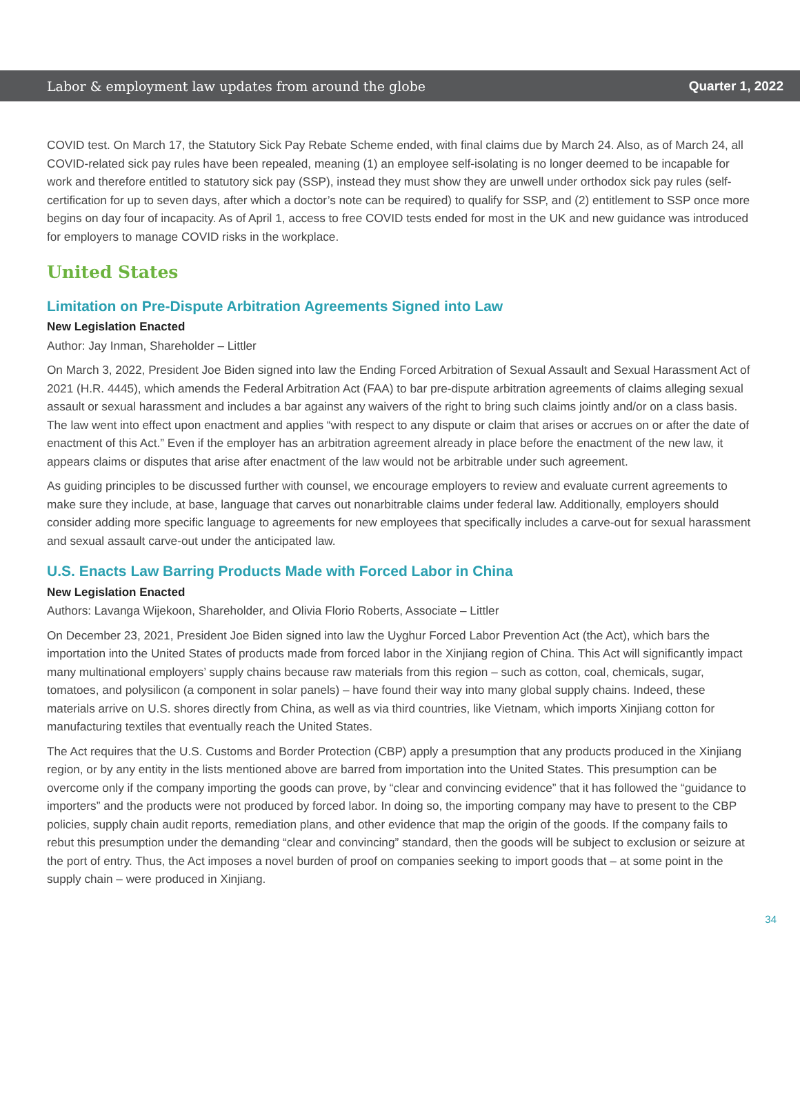Labor & employment law updates from around the globe Quarter 1, 2022
COVID test. On March 17, the Statutory Sick Pay Rebate Scheme ended, with final claims due by March 24. Also, as of March 24, all COVID-related sick pay rules have been repealed, meaning (1) an employee self-isolating is no longer deemed to be incapable for work and therefore entitled to statutory sick pay (SSP), instead they must show they are unwell under orthodox sick pay rules (self-certification for up to seven days, after which a doctor’s note can be required) to qualify for SSP, and (2) entitlement to SSP once more begins on day four of incapacity. As of April 1, access to free COVID tests ended for most in the UK and new guidance was introduced for employers to manage COVID risks in the workplace.
United States
Limitation on Pre-Dispute Arbitration Agreements Signed into Law
New Legislation Enacted
Author: Jay Inman, Shareholder – Littler
On March 3, 2022, President Joe Biden signed into law the Ending Forced Arbitration of Sexual Assault and Sexual Harassment Act of 2021 (H.R. 4445), which amends the Federal Arbitration Act (FAA) to bar pre-dispute arbitration agreements of claims alleging sexual assault or sexual harassment and includes a bar against any waivers of the right to bring such claims jointly and/or on a class basis. The law went into effect upon enactment and applies “with respect to any dispute or claim that arises or accrues on or after the date of enactment of this Act.” Even if the employer has an arbitration agreement already in place before the enactment of the new law, it appears claims or disputes that arise after enactment of the law would not be arbitrable under such agreement.
As guiding principles to be discussed further with counsel, we encourage employers to review and evaluate current agreements to make sure they include, at base, language that carves out nonarbitrable claims under federal law. Additionally, employers should consider adding more specific language to agreements for new employees that specifically includes a carve-out for sexual harassment and sexual assault carve-out under the anticipated law.
U.S. Enacts Law Barring Products Made with Forced Labor in China
New Legislation Enacted
Authors: Lavanga Wijekoon, Shareholder, and Olivia Florio Roberts, Associate – Littler
On December 23, 2021, President Joe Biden signed into law the Uyghur Forced Labor Prevention Act (the Act), which bars the importation into the United States of products made from forced labor in the Xinjiang region of China. This Act will significantly impact many multinational employers’ supply chains because raw materials from this region – such as cotton, coal, chemicals, sugar, tomatoes, and polysilicon (a component in solar panels) – have found their way into many global supply chains. Indeed, these materials arrive on U.S. shores directly from China, as well as via third countries, like Vietnam, which imports Xinjiang cotton for manufacturing textiles that eventually reach the United States.
The Act requires that the U.S. Customs and Border Protection (CBP) apply a presumption that any products produced in the Xinjiang region, or by any entity in the lists mentioned above are barred from importation into the United States. This presumption can be overcome only if the company importing the goods can prove, by “clear and convincing evidence” that it has followed the “guidance to importers” and the products were not produced by forced labor. In doing so, the importing company may have to present to the CBP policies, supply chain audit reports, remediation plans, and other evidence that map the origin of the goods. If the company fails to rebut this presumption under the demanding “clear and convincing” standard, then the goods will be subject to exclusion or seizure at the port of entry. Thus, the Act imposes a novel burden of proof on companies seeking to import goods that – at some point in the supply chain – were produced in Xinjiang.
34